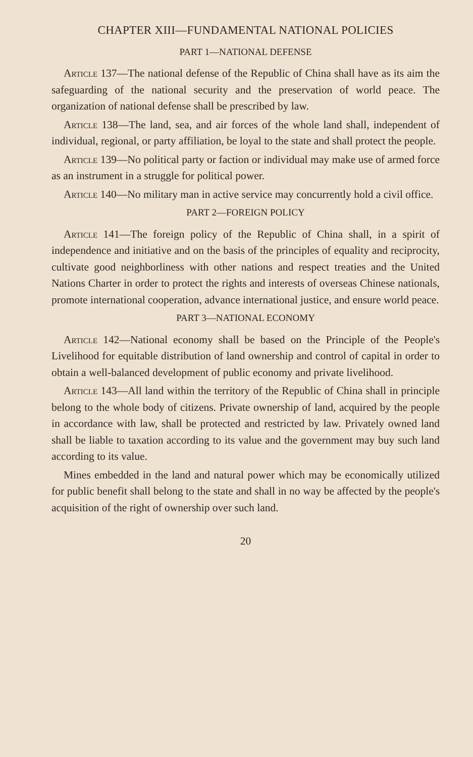CHAPTER XIII—FUNDAMENTAL NATIONAL POLICIES
PART 1—NATIONAL DEFENSE
Article 137—The national defense of the Republic of China shall have as its aim the safeguarding of the national security and the preservation of world peace. The organization of national defense shall be prescribed by law.
Article 138—The land, sea, and air forces of the whole land shall, independent of individual, regional, or party affiliation, be loyal to the state and shall protect the people.
Article 139—No political party or faction or individual may make use of armed force as an instrument in a struggle for political power.
Article 140—No military man in active service may concurrently hold a civil office.
PART 2—FOREIGN POLICY
Article 141—The foreign policy of the Republic of China shall, in a spirit of independence and initiative and on the basis of the principles of equality and reciprocity, cultivate good neighborliness with other nations and respect treaties and the United Nations Charter in order to protect the rights and interests of overseas Chinese nationals, promote international cooperation, advance international justice, and ensure world peace.
PART 3—NATIONAL ECONOMY
Article 142—National economy shall be based on the Principle of the People's Livelihood for equitable distribution of land ownership and control of capital in order to obtain a well-balanced development of public economy and private livelihood.
Article 143—All land within the territory of the Republic of China shall in principle belong to the whole body of citizens. Private ownership of land, acquired by the people in accordance with law, shall be protected and restricted by law. Privately owned land shall be liable to taxation according to its value and the government may buy such land according to its value.
Mines embedded in the land and natural power which may be economically utilized for public benefit shall belong to the state and shall in no way be affected by the people's acquisition of the right of ownership over such land.
20